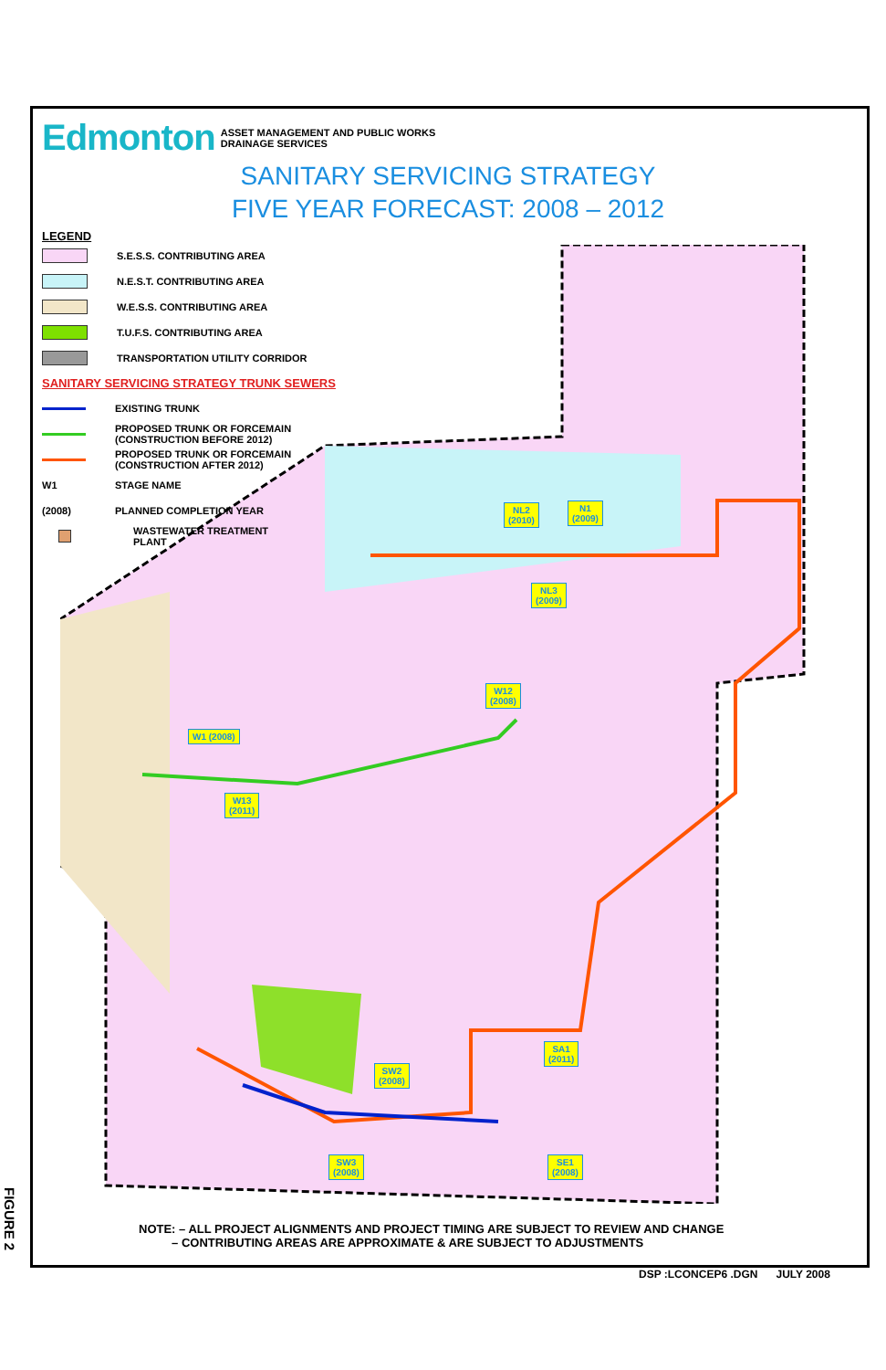NL2
(2010)
N1
(2009)
NL3
(2009)
W12
(2008)
W1 (2008)
W13
(2011)
SA1
(2011)
SW2
(2008)
SW3
(2008)
SE1
(2008)
Edmonton ASSET MANAGEMENT AND PUBLIC WORKS
DRAINAGE SERVICES
SANITARY SERVICING STRATEGY
FIVE YEAR FORECAST: 2008 – 2012
LEGEND
S.E.S.S. CONTRIBUTING AREA
N.E.S.T. CONTRIBUTING AREA
W.E.S.S. CONTRIBUTING AREA
T.U.F.S. CONTRIBUTING AREA
TRANSPORTATION UTILITY CORRIDOR
SANITARY SERVICING STRATEGY TRUNK SEWERS
EXISTING TRUNK
PROPOSED TRUNK OR FORCEMAIN
(CONSTRUCTION BEFORE 2012)
PROPOSED TRUNK OR FORCEMAIN
(CONSTRUCTION AFTER 2012)
W1 STAGE NAME
(2008) PLANNED COMPLETION YEAR
WASTEWATER TREATMENT
PLANT
NOTE: – ALL PROJECT ALIGNMENTS AND PROJECT TIMING ARE SUBJECT TO REVIEW AND CHANGE
– CONTRIBUTING AREAS ARE APPROXIMATE & ARE SUBJECT TO ADJUSTMENTS
DSP :LCONCEP6 .DGN JULY 2008
FIGURE 2